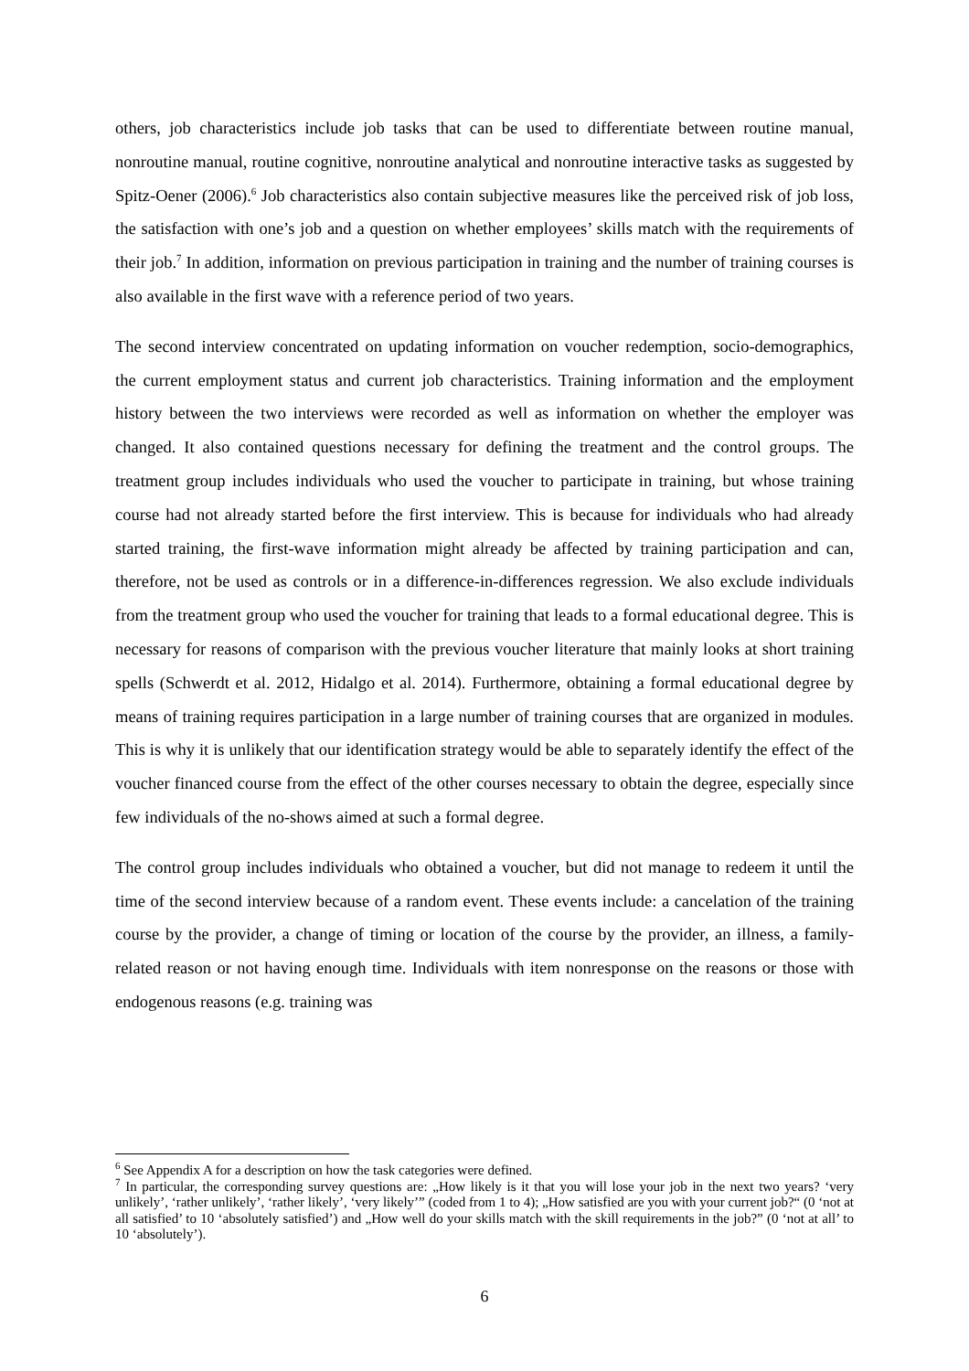others, job characteristics include job tasks that can be used to differentiate between routine manual, nonroutine manual, routine cognitive, nonroutine analytical and nonroutine interactive tasks as suggested by Spitz-Oener (2006).<sup>6</sup> Job characteristics also contain subjective measures like the perceived risk of job loss, the satisfaction with one’s job and a question on whether employees’ skills match with the requirements of their job.<sup>7</sup> In addition, information on previous participation in training and the number of training courses is also available in the first wave with a reference period of two years.
The second interview concentrated on updating information on voucher redemption, socio-demographics, the current employment status and current job characteristics. Training information and the employment history between the two interviews were recorded as well as information on whether the employer was changed. It also contained questions necessary for defining the treatment and the control groups. The treatment group includes individuals who used the voucher to participate in training, but whose training course had not already started before the first interview. This is because for individuals who had already started training, the first-wave information might already be affected by training participation and can, therefore, not be used as controls or in a difference-in-differences regression. We also exclude individuals from the treatment group who used the voucher for training that leads to a formal educational degree. This is necessary for reasons of comparison with the previous voucher literature that mainly looks at short training spells (Schwerdt et al. 2012, Hidalgo et al. 2014). Furthermore, obtaining a formal educational degree by means of training requires participation in a large number of training courses that are organized in modules. This is why it is unlikely that our identification strategy would be able to separately identify the effect of the voucher financed course from the effect of the other courses necessary to obtain the degree, especially since few individuals of the no-shows aimed at such a formal degree.
The control group includes individuals who obtained a voucher, but did not manage to redeem it until the time of the second interview because of a random event. These events include: a cancelation of the training course by the provider, a change of timing or location of the course by the provider, an illness, a family-related reason or not having enough time. Individuals with item nonresponse on the reasons or those with endogenous reasons (e.g. training was
<sup>6</sup> See Appendix A for a description on how the task categories were defined.
<sup>7</sup> In particular, the corresponding survey questions are: „How likely is it that you will lose your job in the next two years? ‘very unlikely’, ‘rather unlikely’, ‘rather likely’, ‘very likely’” (coded from 1 to 4); „How satisfied are you with your current job?“ (0 ‘not at all satisfied’ to 10 ‘absolutely satisfied’) and „How well do your skills match with the skill requirements in the job?” (0 ‘not at all’ to 10 ‘absolutely’).
6